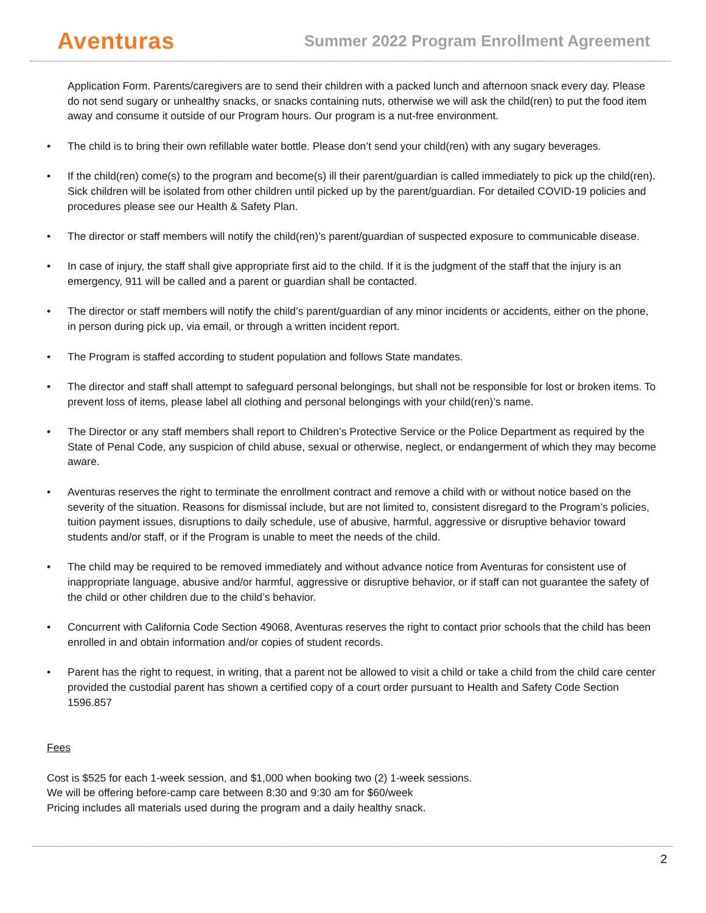Aventuras
Summer 2022 Program Enrollment Agreement
Application Form. Parents/caregivers are to send their children with a packed lunch and afternoon snack every day. Please do not send sugary or unhealthy snacks, or snacks containing nuts, otherwise we will ask the child(ren) to put the food item away and consume it outside of our Program hours. Our program is a nut-free environment.
• The child is to bring their own refillable water bottle. Please don’t send your child(ren) with any sugary beverages.
• If the child(ren) come(s) to the program and become(s) ill their parent/guardian is called immediately to pick up the child(ren). Sick children will be isolated from other children until picked up by the parent/guardian. For detailed COVID-19 policies and procedures please see our Health & Safety Plan.
• The director or staff members will notify the child(ren)’s parent/guardian of suspected exposure to communicable disease.
• In case of injury, the staff shall give appropriate first aid to the child. If it is the judgment of the staff that the injury is an emergency, 911 will be called and a parent or guardian shall be contacted.
• The director or staff members will notify the child’s parent/guardian of any minor incidents or accidents, either on the phone, in person during pick up, via email, or through a written incident report.
• The Program is staffed according to student population and follows State mandates.
• The director and staff shall attempt to safeguard personal belongings, but shall not be responsible for lost or broken items. To prevent loss of items, please label all clothing and personal belongings with your child(ren)’s name.
• The Director or any staff members shall report to Children’s Protective Service or the Police Department as required by the State of Penal Code, any suspicion of child abuse, sexual or otherwise, neglect, or endangerment of which they may become aware.
• Aventuras reserves the right to terminate the enrollment contract and remove a child with or without notice based on the severity of the situation. Reasons for dismissal include, but are not limited to, consistent disregard to the Program’s policies, tuition payment issues, disruptions to daily schedule, use of abusive, harmful, aggressive or disruptive behavior toward students and/or staff, or if the Program is unable to meet the needs of the child.
• The child may be required to be removed immediately and without advance notice from Aventuras for consistent use of inappropriate language, abusive and/or harmful, aggressive or disruptive behavior, or if staff can not guarantee the safety of the child or other children due to the child’s behavior.
• Concurrent with California Code Section 49068, Aventuras reserves the right to contact prior schools that the child has been enrolled in and obtain information and/or copies of student records.
• Parent has the right to request, in writing, that a parent not be allowed to visit a child or take a child from the child care center provided the custodial parent has shown a certified copy of a court order pursuant to Health and Safety Code Section 1596.857
Fees
Cost is $525 for each 1-week session, and $1,000 when booking two (2) 1-week sessions.
We will be offering before-camp care between 8:30 and 9:30 am for $60/week
Pricing includes all materials used during the program and a daily healthy snack.
2